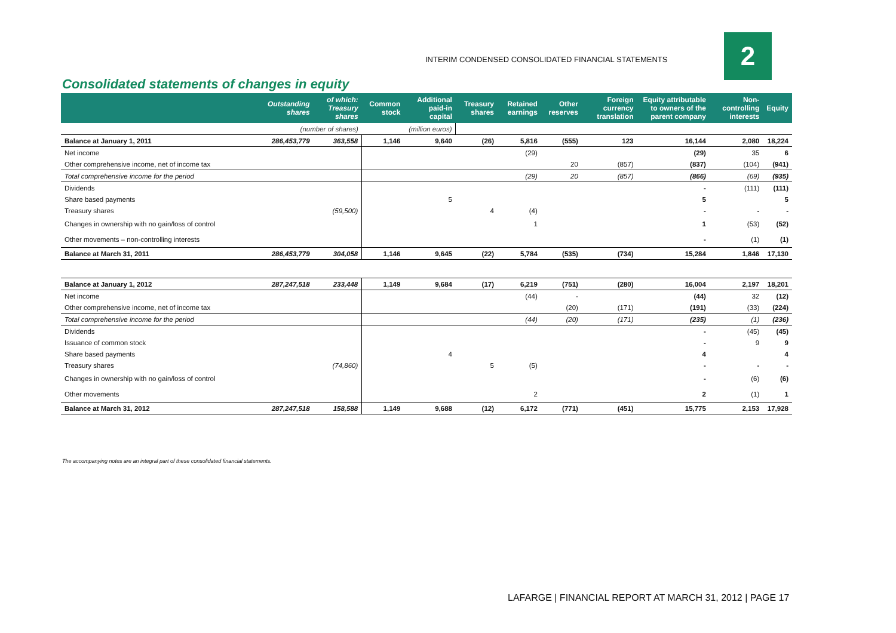INTERIM CONDENSED CONSOLIDATED FINANCIAL STATEMENTS
2
Consolidated statements of changes in equity
| | Outstanding shares | of which: Treasury shares | Common stock | Additional paid-in capital | Treasury shares | Retained earnings | Other reserves | Foreign currency translation | Equity attributable to owners of the parent company | Non-controlling interests | Equity |
| --- | --- | --- | --- | --- | --- | --- | --- | --- | --- | --- | --- |
| | (number of shares) | | (million euros) | | | | | | | | |
| Balance at January 1, 2011 | 286,453,779 | 363,558 | 1,146 | 9,640 | (26) | 5,816 | (555) | 123 | 16,144 | 2,080 | 18,224 |
| Net income | | | | | | (29) | | | (29) | 35 | 6 |
| Other comprehensive income, net of income tax | | | | | | | 20 | (857) | (837) | (104) | (941) |
| Total comprehensive income for the period | | | | | | (29) | 20 | (857) | (866) | (69) | (935) |
| Dividends | | | | | | | | | - | (111) | (111) |
| Share based payments | | | | 5 | | | | | 5 | | 5 |
| Treasury shares | | (59,500) | | | 4 | (4) | | | - | - | - |
| Changes in ownership with no gain/loss of control | | | | | | 1 | | | 1 | (53) | (52) |
| Other movements – non-controlling interests | | | | | | | | | - | (1) | (1) |
| Balance at March 31, 2011 | 286,453,779 | 304,058 | 1,146 | 9,645 | (22) | 5,784 | (535) | (734) | 15,284 | 1,846 | 17,130 |
| Balance at January 1, 2012 | 287,247,518 | 233,448 | 1,149 | 9,684 | (17) | 6,219 | (751) | (280) | 16,004 | 2,197 | 18,201 |
| Net income | | | | | | (44) | - | | (44) | 32 | (12) |
| Other comprehensive income, net of income tax | | | | | | | (20) | (171) | (191) | (33) | (224) |
| Total comprehensive income for the period | | | | | | (44) | (20) | (171) | (235) | (1) | (236) |
| Dividends | | | | | | | | | - | (45) | (45) |
| Issuance of common stock | | | | | | | | | - | 9 | 9 |
| Share based payments | | | | 4 | | | | | 4 | | 4 |
| Treasury shares | | (74,860) | | | 5 | (5) | | | - | - | - |
| Changes in ownership with no gain/loss of control | | | | | | | | | - | (6) | (6) |
| Other movements | | | | | | 2 | | | 2 | (1) | 1 |
| Balance at March 31, 2012 | 287,247,518 | 158,588 | 1,149 | 9,688 | (12) | 6,172 | (771) | (451) | 15,775 | 2,153 | 17,928 |
The accompanying notes are an integral part of these consolidated financial statements.
LAFARGE | FINANCIAL REPORT AT MARCH 31, 2012 | PAGE 17